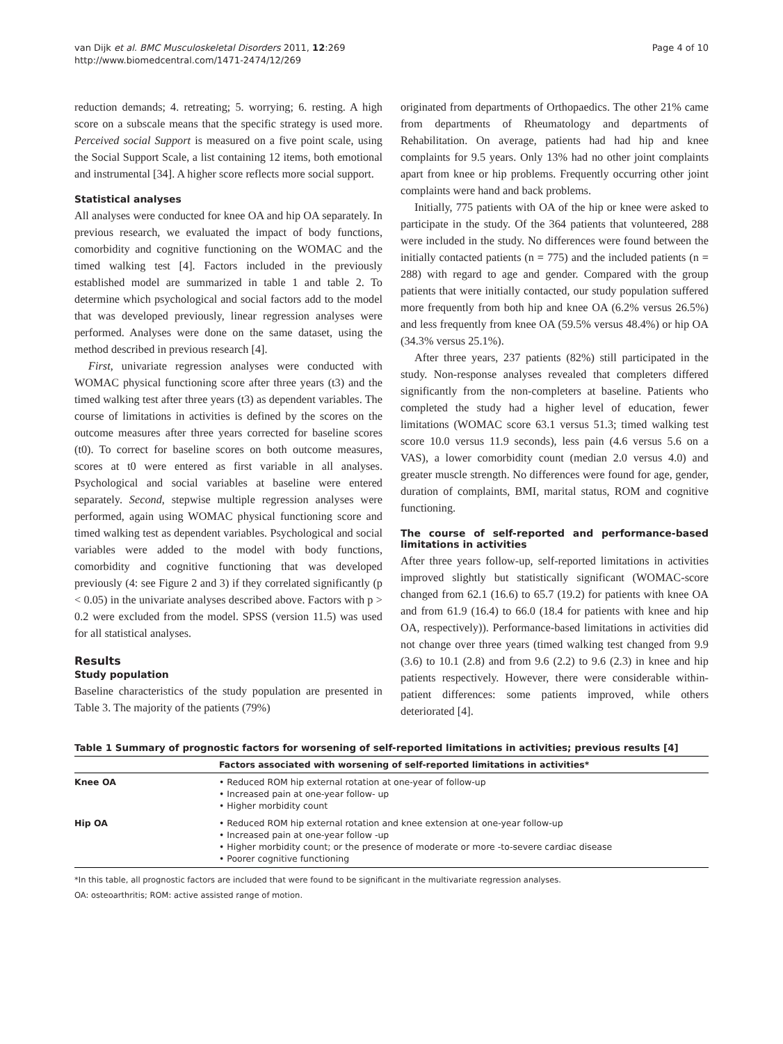van Dijk et al. BMC Musculoskeletal Disorders 2011, 12:269
http://www.biomedcentral.com/1471-2474/12/269
Page 4 of 10
reduction demands; 4. retreating; 5. worrying; 6. resting. A high score on a subscale means that the specific strategy is used more. Perceived social Support is measured on a five point scale, using the Social Support Scale, a list containing 12 items, both emotional and instrumental [34]. A higher score reflects more social support.
Statistical analyses
All analyses were conducted for knee OA and hip OA separately. In previous research, we evaluated the impact of body functions, comorbidity and cognitive functioning on the WOMAC and the timed walking test [4]. Factors included in the previously established model are summarized in table 1 and table 2. To determine which psychological and social factors add to the model that was developed previously, linear regression analyses were performed. Analyses were done on the same dataset, using the method described in previous research [4].
First, univariate regression analyses were conducted with WOMAC physical functioning score after three years (t3) and the timed walking test after three years (t3) as dependent variables. The course of limitations in activities is defined by the scores on the outcome measures after three years corrected for baseline scores (t0). To correct for baseline scores on both outcome measures, scores at t0 were entered as first variable in all analyses. Psychological and social variables at baseline were entered separately. Second, stepwise multiple regression analyses were performed, again using WOMAC physical functioning score and timed walking test as dependent variables. Psychological and social variables were added to the model with body functions, comorbidity and cognitive functioning that was developed previously (4: see Figure 2 and 3) if they correlated significantly (p < 0.05) in the univariate analyses described above. Factors with p > 0.2 were excluded from the model. SPSS (version 11.5) was used for all statistical analyses.
Results
Study population
Baseline characteristics of the study population are presented in Table 3. The majority of the patients (79%)
originated from departments of Orthopaedics. The other 21% came from departments of Rheumatology and departments of Rehabilitation. On average, patients had had hip and knee complaints for 9.5 years. Only 13% had no other joint complaints apart from knee or hip problems. Frequently occurring other joint complaints were hand and back problems.
Initially, 775 patients with OA of the hip or knee were asked to participate in the study. Of the 364 patients that volunteered, 288 were included in the study. No differences were found between the initially contacted patients (n = 775) and the included patients (n = 288) with regard to age and gender. Compared with the group patients that were initially contacted, our study population suffered more frequently from both hip and knee OA (6.2% versus 26.5%) and less frequently from knee OA (59.5% versus 48.4%) or hip OA (34.3% versus 25.1%).
After three years, 237 patients (82%) still participated in the study. Non-response analyses revealed that completers differed significantly from the non-completers at baseline. Patients who completed the study had a higher level of education, fewer limitations (WOMAC score 63.1 versus 51.3; timed walking test score 10.0 versus 11.9 seconds), less pain (4.6 versus 5.6 on a VAS), a lower comorbidity count (median 2.0 versus 4.0) and greater muscle strength. No differences were found for age, gender, duration of complaints, BMI, marital status, ROM and cognitive functioning.
The course of self-reported and performance-based limitations in activities
After three years follow-up, self-reported limitations in activities improved slightly but statistically significant (WOMAC-score changed from 62.1 (16.6) to 65.7 (19.2) for patients with knee OA and from 61.9 (16.4) to 66.0 (18.4 for patients with knee and hip OA, respectively)). Performance-based limitations in activities did not change over three years (timed walking test changed from 9.9 (3.6) to 10.1 (2.8) and from 9.6 (2.2) to 9.6 (2.3) in knee and hip patients respectively. However, there were considerable within-patient differences: some patients improved, while others deteriorated [4].
Table 1 Summary of prognostic factors for worsening of self-reported limitations in activities; previous results [4]
| | Factors associated with worsening of self-reported limitations in activities* |
| --- | --- |
| Knee OA | • Reduced ROM hip external rotation at one-year of follow-up • Increased pain at one-year follow- up • Higher morbidity count |
| Hip OA | • Reduced ROM hip external rotation and knee extension at one-year follow-up • Increased pain at one-year follow -up • Higher morbidity count; or the presence of moderate or more -to-severe cardiac disease • Poorer cognitive functioning |
*In this table, all prognostic factors are included that were found to be significant in the multivariate regression analyses.
OA: osteoarthritis; ROM: active assisted range of motion.